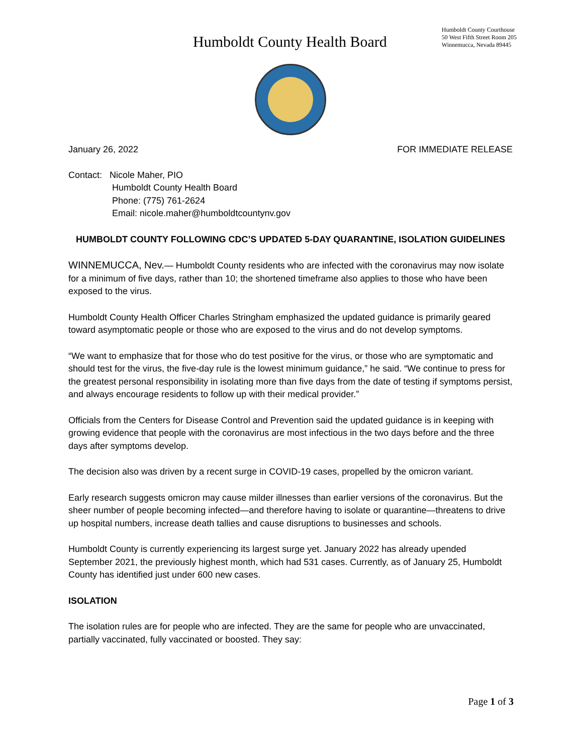Humboldt County Health Board
Humboldt County Courthouse
50 West Fifth Street Room 205
Winnemucca, Nevada 89445
January 26, 2022 FOR IMMEDIATE RELEASE
Contact: Nicole Maher, PIO
Humboldt County Health Board
Phone: (775) 761-2624
Email: nicole.maher@humboldtcountynv.gov
HUMBOLDT COUNTY FOLLOWING CDC’S UPDATED 5-DAY QUARANTINE, ISOLATION GUIDELINES
WINNEMUCCA, Nev.— Humboldt County residents who are infected with the coronavirus may now isolate for a minimum of five days, rather than 10; the shortened timeframe also applies to those who have been exposed to the virus.
Humboldt County Health Officer Charles Stringham emphasized the updated guidance is primarily geared toward asymptomatic people or those who are exposed to the virus and do not develop symptoms.
“We want to emphasize that for those who do test positive for the virus, or those who are symptomatic and should test for the virus, the five-day rule is the lowest minimum guidance,” he said. “We continue to press for the greatest personal responsibility in isolating more than five days from the date of testing if symptoms persist, and always encourage residents to follow up with their medical provider.”
Officials from the Centers for Disease Control and Prevention said the updated guidance is in keeping with growing evidence that people with the coronavirus are most infectious in the two days before and the three days after symptoms develop.
The decision also was driven by a recent surge in COVID-19 cases, propelled by the omicron variant.
Early research suggests omicron may cause milder illnesses than earlier versions of the coronavirus. But the sheer number of people becoming infected—and therefore having to isolate or quarantine—threatens to drive up hospital numbers, increase death tallies and cause disruptions to businesses and schools.
Humboldt County is currently experiencing its largest surge yet. January 2022 has already upended September 2021, the previously highest month, which had 531 cases. Currently, as of January 25, Humboldt County has identified just under 600 new cases.
ISOLATION
The isolation rules are for people who are infected. They are the same for people who are unvaccinated, partially vaccinated, fully vaccinated or boosted. They say:
Page 1 of 3